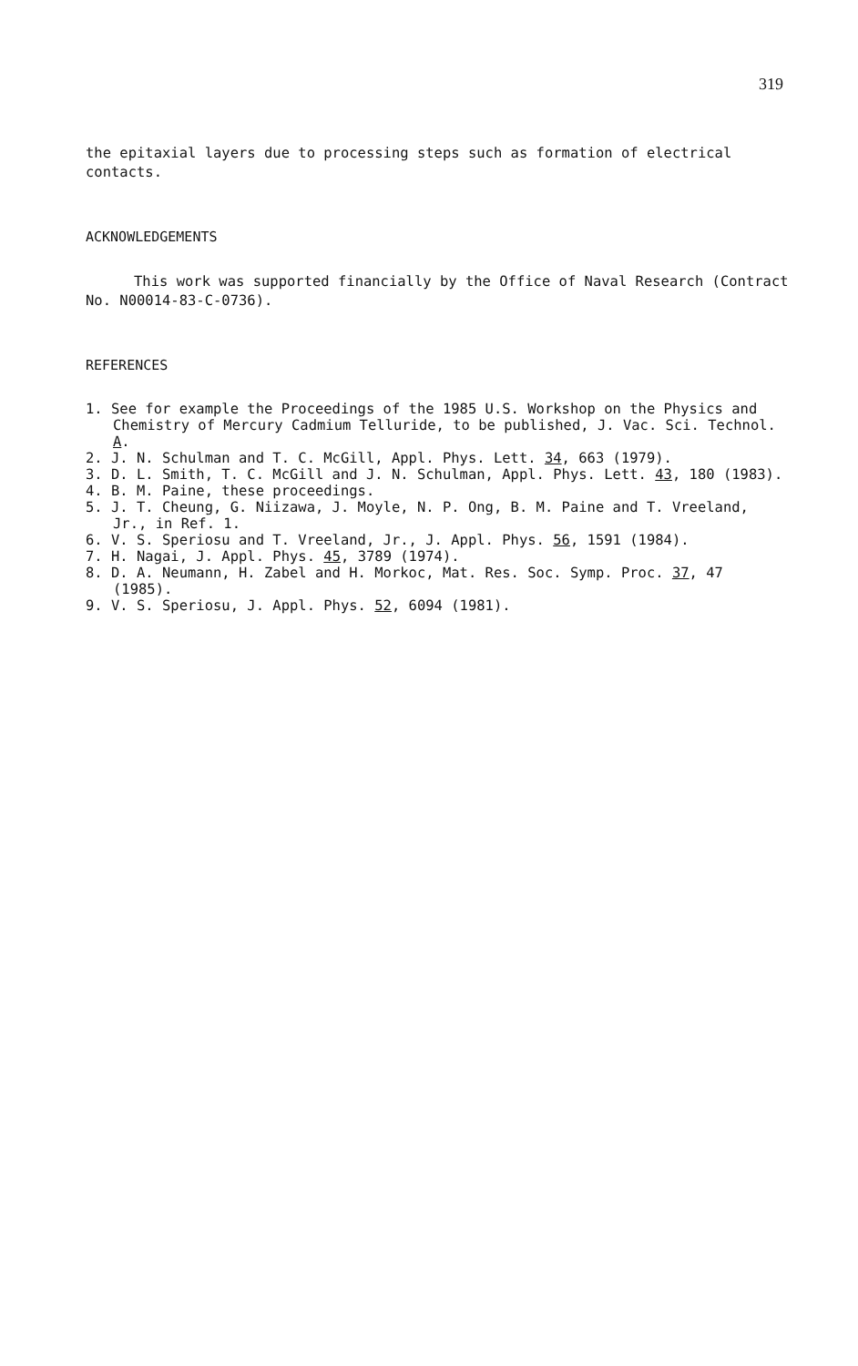319
the epitaxial layers due to processing steps such as formation of electrical contacts.
ACKNOWLEDGEMENTS
This work was supported financially by the Office of Naval Research (Contract No. N00014-83-C-0736).
REFERENCES
1. See for example the Proceedings of the 1985 U.S. Workshop on the Physics and Chemistry of Mercury Cadmium Telluride, to be published, J. Vac. Sci. Technol. A.
2. J. N. Schulman and T. C. McGill, Appl. Phys. Lett. 34, 663 (1979).
3. D. L. Smith, T. C. McGill and J. N. Schulman, Appl. Phys. Lett. 43, 180 (1983).
4. B. M. Paine, these proceedings.
5. J. T. Cheung, G. Niizawa, J. Moyle, N. P. Ong, B. M. Paine and T. Vreeland, Jr., in Ref. 1.
6. V. S. Speriosu and T. Vreeland, Jr., J. Appl. Phys. 56, 1591 (1984).
7. H. Nagai, J. Appl. Phys. 45, 3789 (1974).
8. D. A. Neumann, H. Zabel and H. Morkoc, Mat. Res. Soc. Symp. Proc. 37, 47 (1985).
9. V. S. Speriosu, J. Appl. Phys. 52, 6094 (1981).